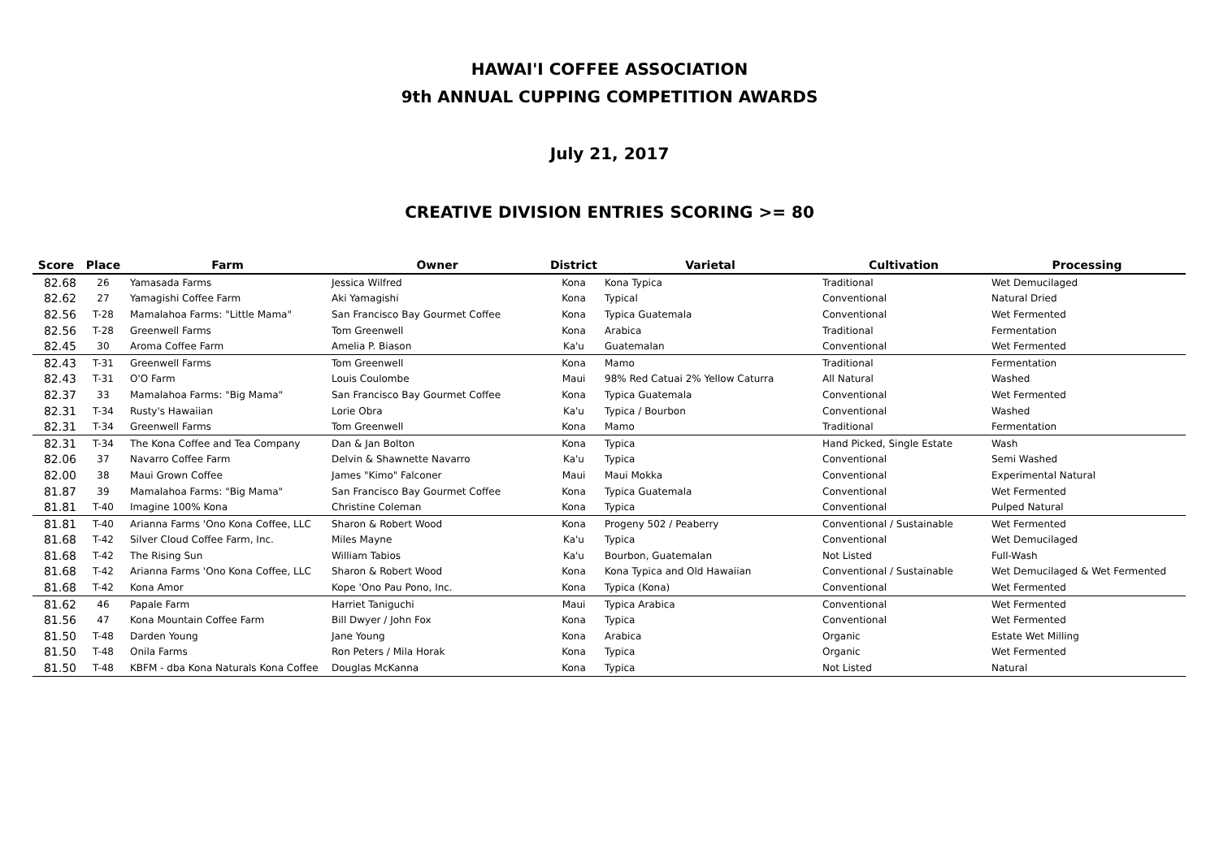HAWAI'I COFFEE ASSOCIATION
9th ANNUAL CUPPING COMPETITION AWARDS
July 21, 2017
CREATIVE DIVISION ENTRIES SCORING >= 80
| Score | Place | Farm | Owner | District | Varietal | Cultivation | Processing |
| --- | --- | --- | --- | --- | --- | --- | --- |
| 82.68 | 26 | Yamasada Farms | Jessica Wilfred | Kona | Kona Typica | Traditional | Wet Demucilaged |
| 82.62 | 27 | Yamagishi Coffee Farm | Aki Yamagishi | Kona | Typical | Conventional | Natural Dried |
| 82.56 | T-28 | Mamalahoa Farms: "Little Mama" | San Francisco Bay Gourmet Coffee | Kona | Typica Guatemala | Conventional | Wet Fermented |
| 82.56 | T-28 | Greenwell Farms | Tom Greenwell | Kona | Arabica | Traditional | Fermentation |
| 82.45 | 30 | Aroma Coffee Farm | Amelia P. Biason | Ka'u | Guatemalan | Conventional | Wet Fermented |
| 82.43 | T-31 | Greenwell Farms | Tom Greenwell | Kona | Mamo | Traditional | Fermentation |
| 82.43 | T-31 | O'O Farm | Louis Coulombe | Maui | 98% Red Catuai 2% Yellow Caturra | All Natural | Washed |
| 82.37 | 33 | Mamalahoa Farms: "Big Mama" | San Francisco Bay Gourmet Coffee | Kona | Typica Guatemala | Conventional | Wet Fermented |
| 82.31 | T-34 | Rusty's Hawaiian | Lorie Obra | Ka'u | Typica / Bourbon | Conventional | Washed |
| 82.31 | T-34 | Greenwell Farms | Tom Greenwell | Kona | Mamo | Traditional | Fermentation |
| 82.31 | T-34 | The Kona Coffee and Tea Company | Dan & Jan Bolton | Kona | Typica | Hand Picked, Single Estate | Wash |
| 82.06 | 37 | Navarro Coffee Farm | Delvin & Shawnette Navarro | Ka'u | Typica | Conventional | Semi Washed |
| 82.00 | 38 | Maui Grown Coffee | James "Kimo" Falconer | Maui | Maui Mokka | Conventional | Experimental Natural |
| 81.87 | 39 | Mamalahoa Farms: "Big Mama" | San Francisco Bay Gourmet Coffee | Kona | Typica Guatemala | Conventional | Wet Fermented |
| 81.81 | T-40 | Imagine 100% Kona | Christine Coleman | Kona | Typica | Conventional | Pulped Natural |
| 81.81 | T-40 | Arianna Farms 'Ono Kona Coffee, LLC | Sharon & Robert Wood | Kona | Progeny 502 / Peaberry | Conventional / Sustainable | Wet Fermented |
| 81.68 | T-42 | Silver Cloud Coffee Farm, Inc. | Miles Mayne | Ka'u | Typica | Conventional | Wet Demucilaged |
| 81.68 | T-42 | The Rising Sun | William Tabios | Ka'u | Bourbon, Guatemalan | Not Listed | Full-Wash |
| 81.68 | T-42 | Arianna Farms 'Ono Kona Coffee, LLC | Sharon & Robert Wood | Kona | Kona Typica and Old Hawaiian | Conventional / Sustainable | Wet Demucilaged & Wet Fermented |
| 81.68 | T-42 | Kona Amor | Kope 'Ono Pau Pono, Inc. | Kona | Typica (Kona) | Conventional | Wet Fermented |
| 81.62 | 46 | Papale Farm | Harriet Taniguchi | Maui | Typica Arabica | Conventional | Wet Fermented |
| 81.56 | 47 | Kona Mountain Coffee Farm | Bill Dwyer / John Fox | Kona | Typica | Conventional | Wet Fermented |
| 81.50 | T-48 | Darden Young | Jane Young | Kona | Arabica | Organic | Estate Wet Milling |
| 81.50 | T-48 | Onila Farms | Ron Peters / Mila Horak | Kona | Typica | Organic | Wet Fermented |
| 81.50 | T-48 | KBFM - dba Kona Naturals Kona Coffee | Douglas McKanna | Kona | Typica | Not Listed | Natural |